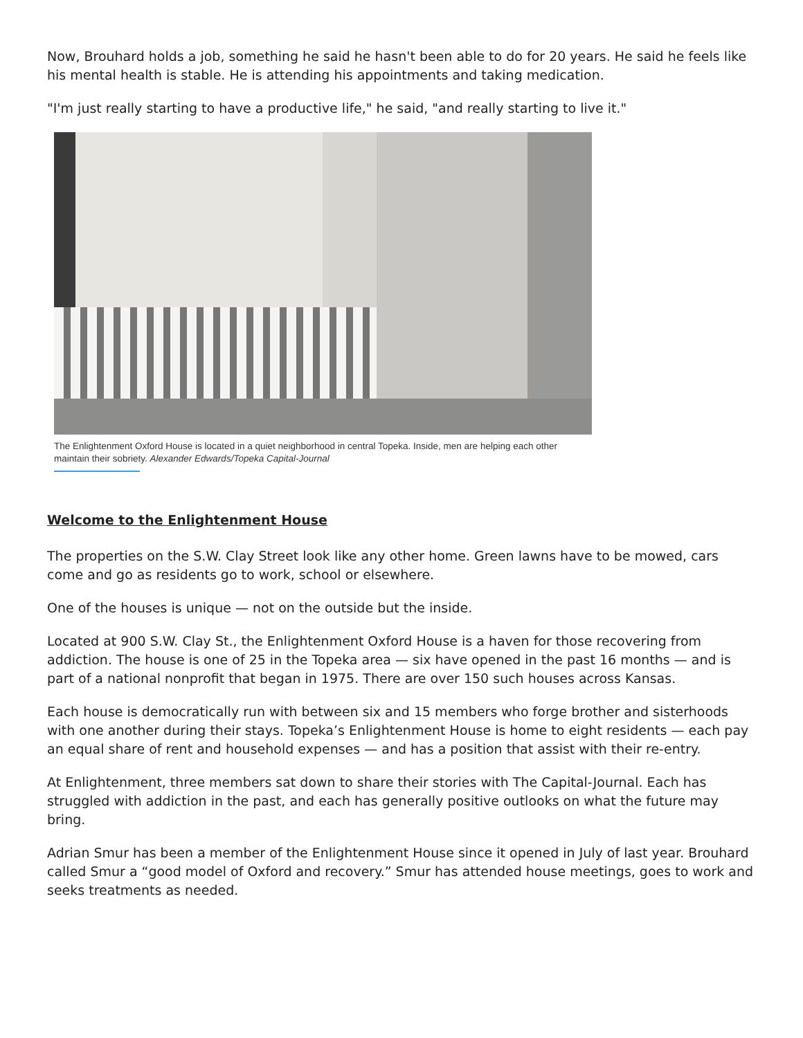Now, Brouhard holds a job, something he said he hasn't been able to do for 20 years. He said he feels like his mental health is stable. He is attending his appointments and taking medication.
"I'm just really starting to have a productive life," he said, "and really starting to live it."
The Enlightenment Oxford House is located in a quiet neighborhood in central Topeka. Inside, men are helping each other maintain their sobriety. Alexander Edwards/Topeka Capital-Journal
Welcome to the Enlightenment House
The properties on the S.W. Clay Street look like any other home. Green lawns have to be mowed, cars come and go as residents go to work, school or elsewhere.
One of the houses is unique — not on the outside but the inside.
Located at 900 S.W. Clay St., the Enlightenment Oxford House is a haven for those recovering from addiction. The house is one of 25 in the Topeka area — six have opened in the past 16 months — and is part of a national nonprofit that began in 1975. There are over 150 such houses across Kansas.
Each house is democratically run with between six and 15 members who forge brother and sisterhoods with one another during their stays. Topeka’s Enlightenment House is home to eight residents — each pay an equal share of rent and household expenses — and has a position that assist with their re-entry.
At Enlightenment, three members sat down to share their stories with The Capital-Journal. Each has struggled with addiction in the past, and each has generally positive outlooks on what the future may bring.
Adrian Smur has been a member of the Enlightenment House since it opened in July of last year. Brouhard called Smur a “good model of Oxford and recovery.” Smur has attended house meetings, goes to work and seeks treatments as needed.